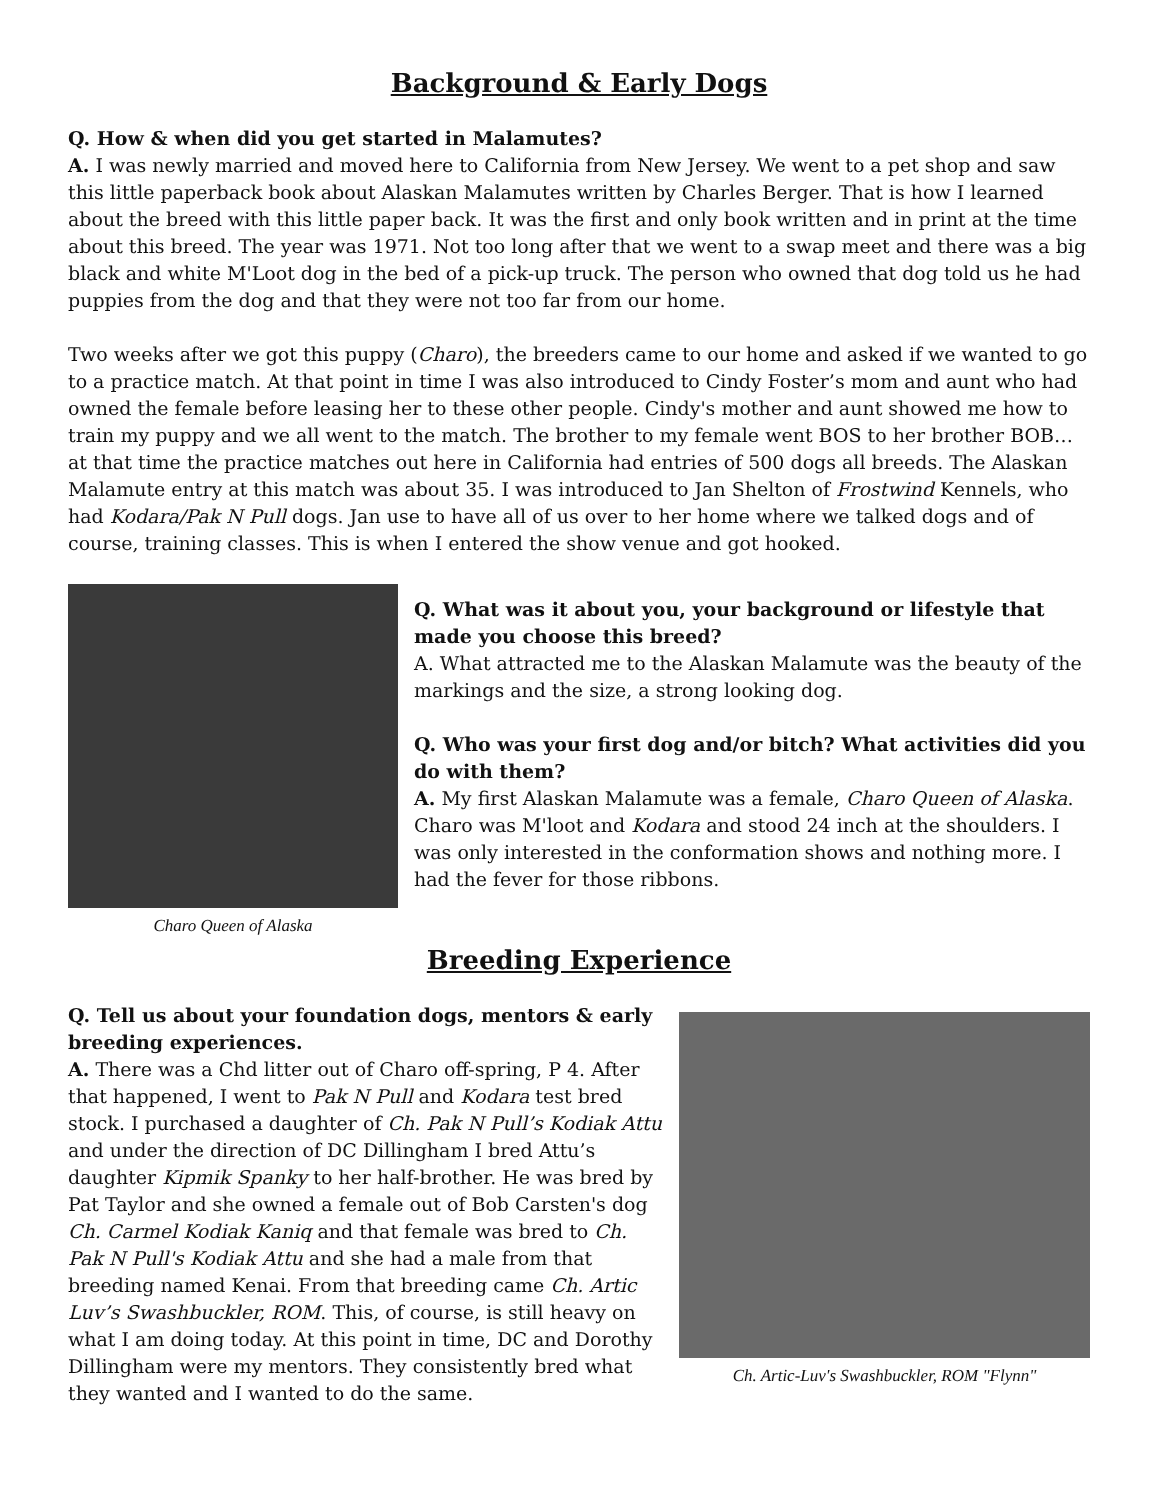Background & Early Dogs
Q. How & when did you get started in Malamutes?
A. I was newly married and moved here to California from New Jersey. We went to a pet shop and saw this little paperback book about Alaskan Malamutes written by Charles Berger. That is how I learned about the breed with this little paper back. It was the first and only book written and in print at the time about this breed. The year was 1971. Not too long after that we went to a swap meet and there was a big black and white M'Loot dog in the bed of a pick-up truck. The person who owned that dog told us he had puppies from the dog and that they were not too far from our home.
Two weeks after we got this puppy (Charo), the breeders came to our home and asked if we wanted to go to a practice match. At that point in time I was also introduced to Cindy Foster’s mom and aunt who had owned the female before leasing her to these other people. Cindy's mother and aunt showed me how to train my puppy and we all went to the match. The brother to my female went BOS to her brother BOB…at that time the practice matches out here in California had entries of 500 dogs all breeds. The Alaskan Malamute entry at this match was about 35. I was introduced to Jan Shelton of Frostwind Kennels, who had Kodara/Pak N Pull dogs. Jan use to have all of us over to her home where we talked dogs and of course, training classes. This is when I entered the show venue and got hooked.
Charo Queen of Alaska
Q. What was it about you, your background or lifestyle that made you choose this breed?
A. What attracted me to the Alaskan Malamute was the beauty of the markings and the size, a strong looking dog.
Q. Who was your first dog and/or bitch? What activities did you do with them?
A. My first Alaskan Malamute was a female, Charo Queen of Alaska. Charo was M'loot and Kodara and stood 24 inch at the shoulders. I was only interested in the conformation shows and nothing more. I had the fever for those ribbons.
Breeding Experience
Q. Tell us about your foundation dogs, mentors & early breeding experiences.
A. There was a Chd litter out of Charo off-spring, P 4. After that happened, I went to Pak N Pull and Kodara test bred stock. I purchased a daughter of Ch. Pak N Pull’s Kodiak Attu and under the direction of DC Dillingham I bred Attu’s daughter Kipmik Spanky to her half-brother. He was bred by Pat Taylor and she owned a female out of Bob Carsten's dog Ch. Carmel Kodiak Kaniq and that female was bred to Ch. Pak N Pull's Kodiak Attu and she had a male from that breeding named Kenai. From that breeding came Ch. Artic Luv’s Swashbuckler, ROM. This, of course, is still heavy on what I am doing today. At this point in time, DC and Dorothy Dillingham were my mentors. They consistently bred what they wanted and I wanted to do the same.
Ch. Artic-Luv's Swashbuckler, ROM "Flynn"